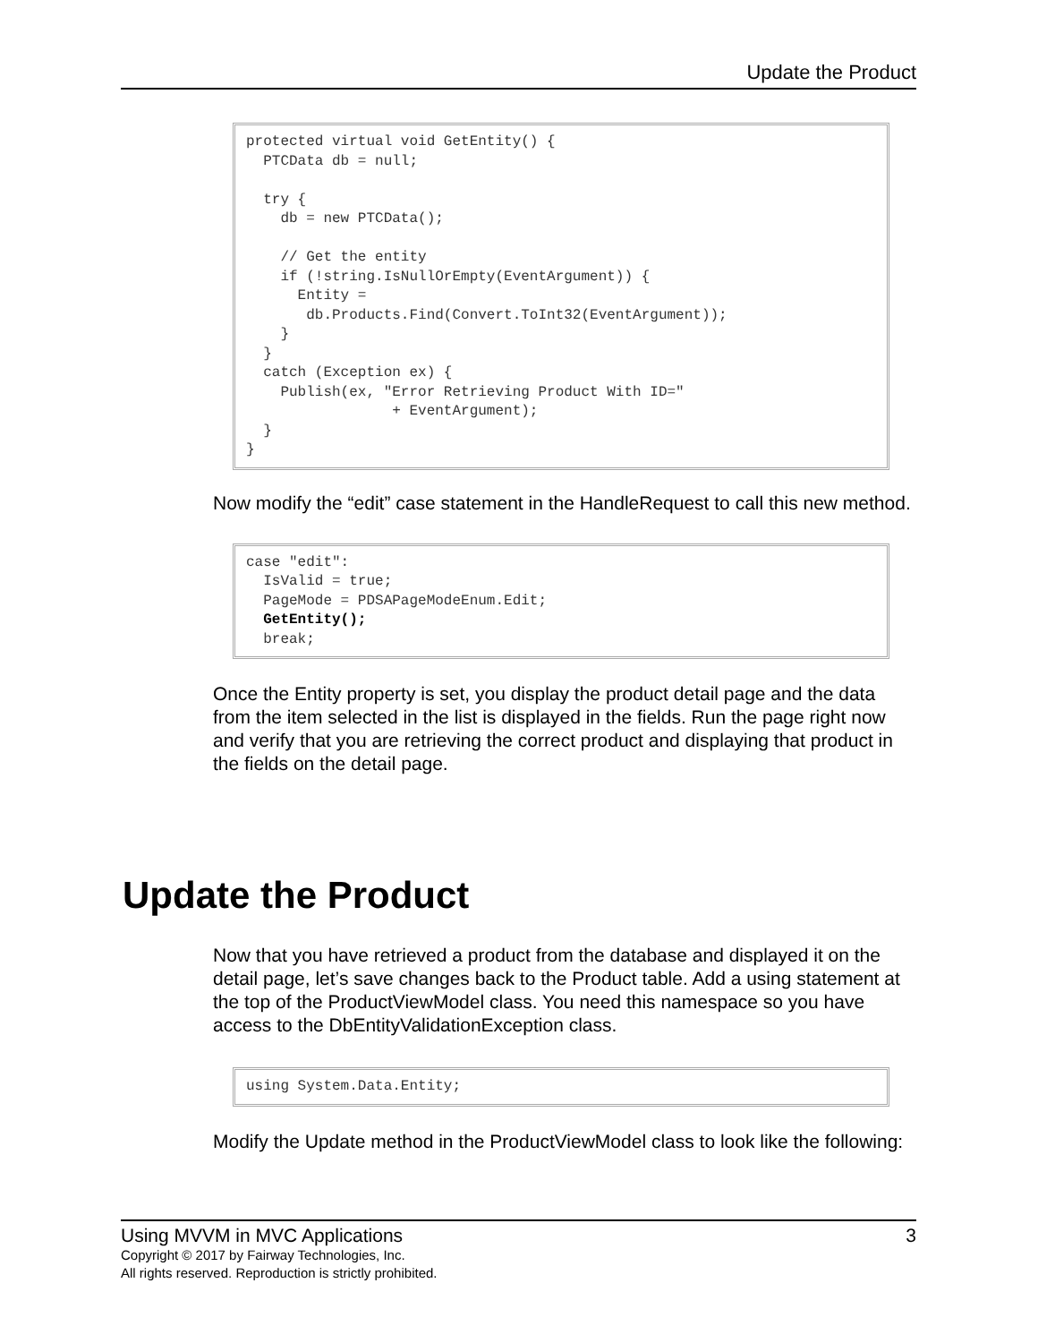Update the Product
protected virtual void GetEntity() {
  PTCData db = null;

  try {
    db = new PTCData();

    // Get the entity
    if (!string.IsNullOrEmpty(EventArgument)) {
      Entity =
       db.Products.Find(Convert.ToInt32(EventArgument));
    }
  }
  catch (Exception ex) {
    Publish(ex, "Error Retrieving Product With ID="
                 + EventArgument);
  }
}
Now modify the “edit” case statement in the HandleRequest to call this new method.
case "edit":
  IsValid = true;
  PageMode = PDSAPageModeEnum.Edit;
  GetEntity();
  break;
Once the Entity property is set, you display the product detail page and the data from the item selected in the list is displayed in the fields. Run the page right now and verify that you are retrieving the correct product and displaying that product in the fields on the detail page.
Update the Product
Now that you have retrieved a product from the database and displayed it on the detail page, let’s save changes back to the Product table. Add a using statement at the top of the ProductViewModel class. You need this namespace so you have access to the DbEntityValidationException class.
using System.Data.Entity;
Modify the Update method in the ProductViewModel class to look like the following:
Using MVVM in MVC Applications 3
Copyright © 2017 by Fairway Technologies, Inc.
All rights reserved. Reproduction is strictly prohibited.